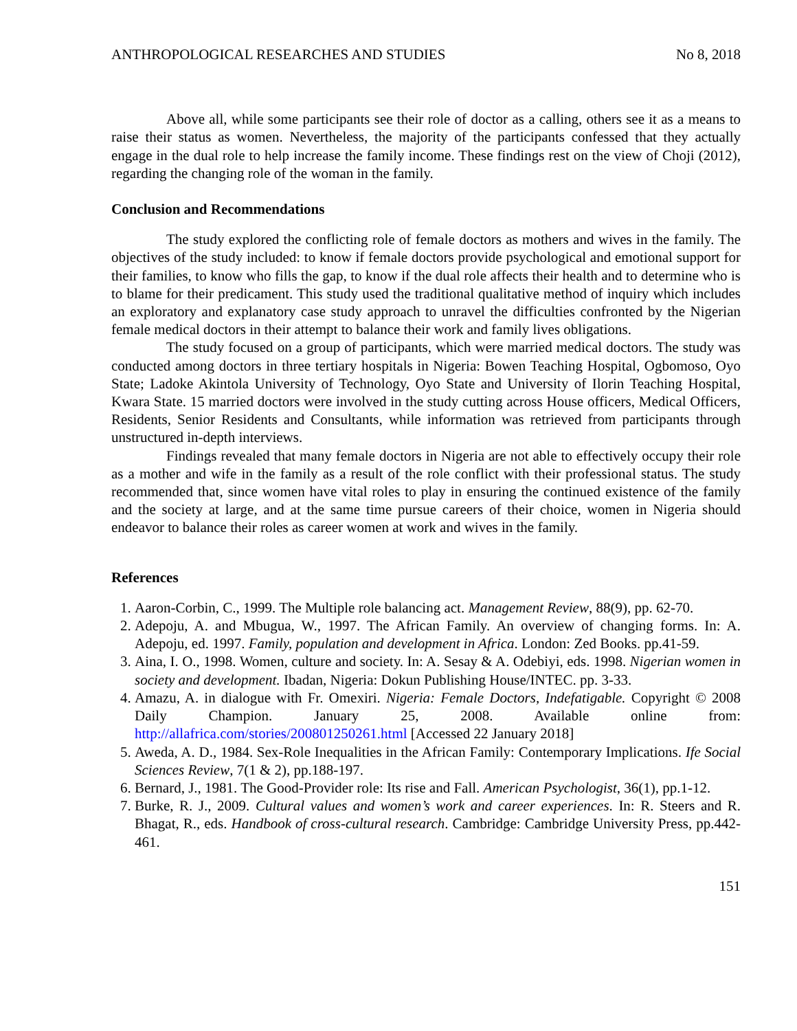ANTHROPOLOGICAL RESEARCHES AND STUDIES No 8, 2018
Above all, while some participants see their role of doctor as a calling, others see it as a means to raise their status as women. Nevertheless, the majority of the participants confessed that they actually engage in the dual role to help increase the family income. These findings rest on the view of Choji (2012), regarding the changing role of the woman in the family.
Conclusion and Recommendations
The study explored the conflicting role of female doctors as mothers and wives in the family. The objectives of the study included: to know if female doctors provide psychological and emotional support for their families, to know who fills the gap, to know if the dual role affects their health and to determine who is to blame for their predicament. This study used the traditional qualitative method of inquiry which includes an exploratory and explanatory case study approach to unravel the difficulties confronted by the Nigerian female medical doctors in their attempt to balance their work and family lives obligations.
The study focused on a group of participants, which were married medical doctors. The study was conducted among doctors in three tertiary hospitals in Nigeria: Bowen Teaching Hospital, Ogbomoso, Oyo State; Ladoke Akintola University of Technology, Oyo State and University of Ilorin Teaching Hospital, Kwara State. 15 married doctors were involved in the study cutting across House officers, Medical Officers, Residents, Senior Residents and Consultants, while information was retrieved from participants through unstructured in-depth interviews.
Findings revealed that many female doctors in Nigeria are not able to effectively occupy their role as a mother and wife in the family as a result of the role conflict with their professional status. The study recommended that, since women have vital roles to play in ensuring the continued existence of the family and the society at large, and at the same time pursue careers of their choice, women in Nigeria should endeavor to balance their roles as career women at work and wives in the family.
References
1. Aaron-Corbin, C., 1999. The Multiple role balancing act. Management Review, 88(9), pp. 62-70.
2. Adepoju, A. and Mbugua, W., 1997. The African Family. An overview of changing forms. In: A. Adepoju, ed. 1997. Family, population and development in Africa. London: Zed Books. pp.41-59.
3. Aina, I. O., 1998. Women, culture and society. In: A. Sesay & A. Odebiyi, eds. 1998. Nigerian women in society and development. Ibadan, Nigeria: Dokun Publishing House/INTEC. pp. 3-33.
4. Amazu, A. in dialogue with Fr. Omexiri. Nigeria: Female Doctors, Indefatigable. Copyright © 2008 Daily Champion. January 25, 2008. Available online from: http://allafrica.com/stories/200801250261.html [Accessed 22 January 2018]
5. Aweda, A. D., 1984. Sex-Role Inequalities in the African Family: Contemporary Implications. Ife Social Sciences Review, 7(1 & 2), pp.188-197.
6. Bernard, J., 1981. The Good-Provider role: Its rise and Fall. American Psychologist, 36(1), pp.1-12.
7. Burke, R. J., 2009. Cultural values and women’s work and career experiences. In: R. Steers and R. Bhagat, R., eds. Handbook of cross-cultural research. Cambridge: Cambridge University Press, pp.442-461.
151